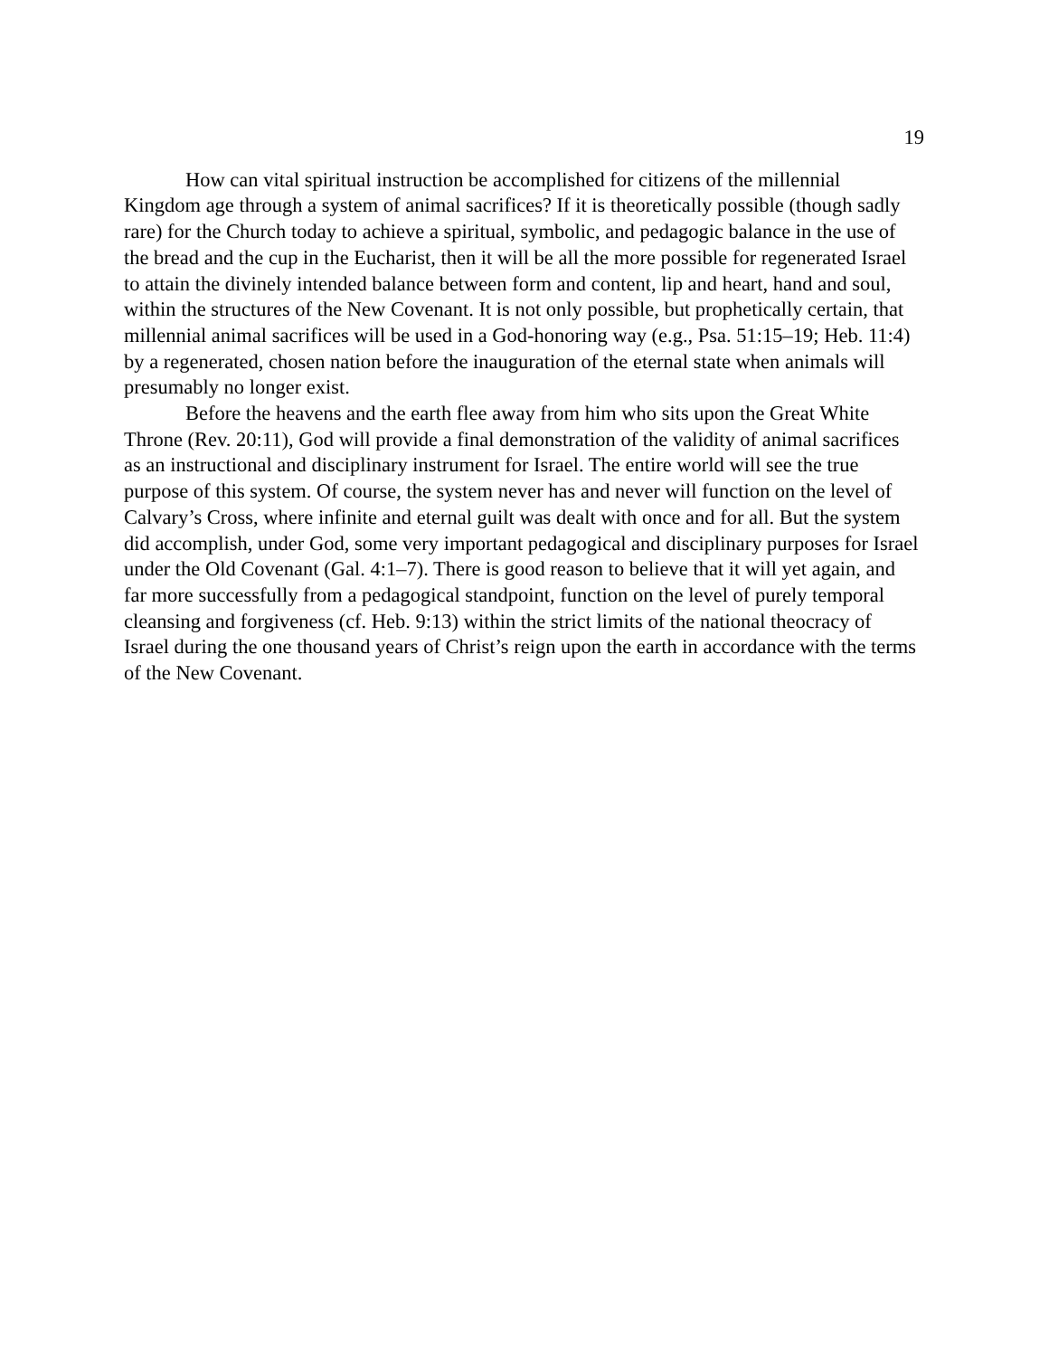19
How can vital spiritual instruction be accomplished for citizens of the millennial Kingdom age through a system of animal sacrifices? If it is theoretically possible (though sadly rare) for the Church today to achieve a spiritual, symbolic, and pedagogic balance in the use of the bread and the cup in the Eucharist, then it will be all the more possible for regenerated Israel to attain the divinely intended balance between form and content, lip and heart, hand and soul, within the structures of the New Covenant. It is not only possible, but prophetically certain, that millennial animal sacrifices will be used in a God-honoring way (e.g., Psa. 51:15–19; Heb. 11:4) by a regenerated, chosen nation before the inauguration of the eternal state when animals will presumably no longer exist.
Before the heavens and the earth flee away from him who sits upon the Great White Throne (Rev. 20:11), God will provide a final demonstration of the validity of animal sacrifices as an instructional and disciplinary instrument for Israel. The entire world will see the true purpose of this system. Of course, the system never has and never will function on the level of Calvary’s Cross, where infinite and eternal guilt was dealt with once and for all. But the system did accomplish, under God, some very important pedagogical and disciplinary purposes for Israel under the Old Covenant (Gal. 4:1–7). There is good reason to believe that it will yet again, and far more successfully from a pedagogical standpoint, function on the level of purely temporal cleansing and forgiveness (cf. Heb. 9:13) within the strict limits of the national theocracy of Israel during the one thousand years of Christ’s reign upon the earth in accordance with the terms of the New Covenant.